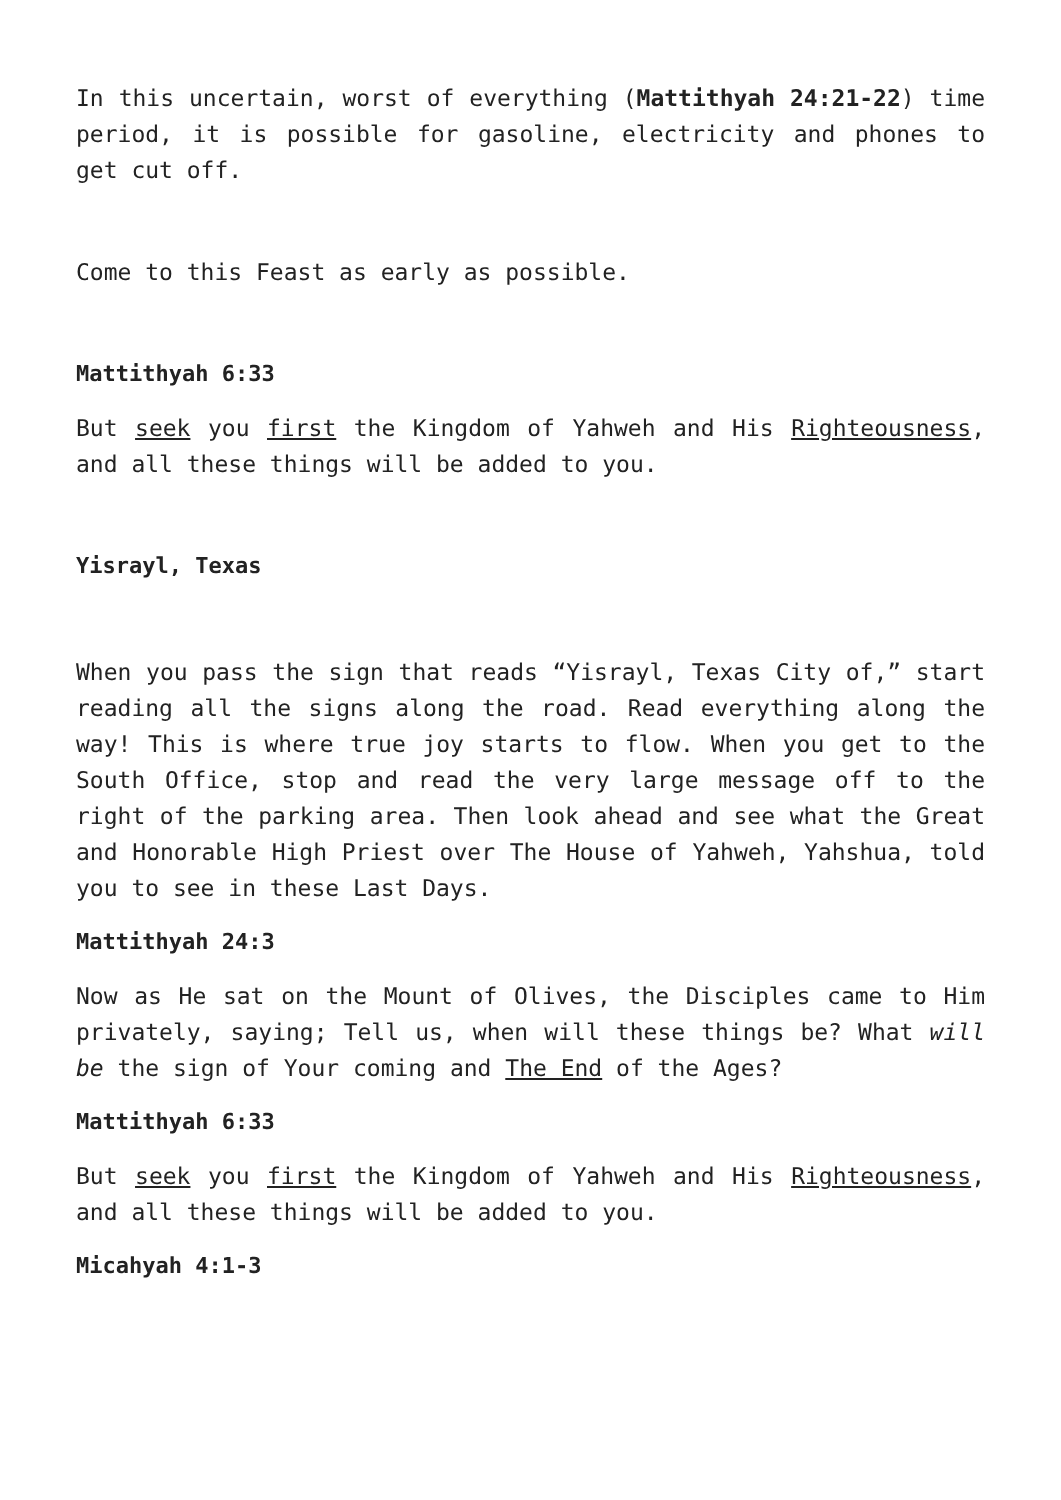In this uncertain, worst of everything (Mattithyah 24:21-22) time period, it is possible for gasoline, electricity and phones to get cut off.
Come to this Feast as early as possible.
Mattithyah 6:33
But seek you first the Kingdom of Yahweh and His Righteousness, and all these things will be added to you.
Yisrayl, Texas
When you pass the sign that reads “Yisrayl, Texas City of,” start reading all the signs along the road. Read everything along the way! This is where true joy starts to flow. When you get to the South Office, stop and read the very large message off to the right of the parking area. Then look ahead and see what the Great and Honorable High Priest over The House of Yahweh, Yahshua, told you to see in these Last Days.
Mattithyah 24:3
Now as He sat on the Mount of Olives, the Disciples came to Him privately, saying; Tell us, when will these things be? What will be the sign of Your coming and The End of the Ages?
Mattithyah 6:33
But seek you first the Kingdom of Yahweh and His Righteousness, and all these things will be added to you.
Micahyah 4:1-3